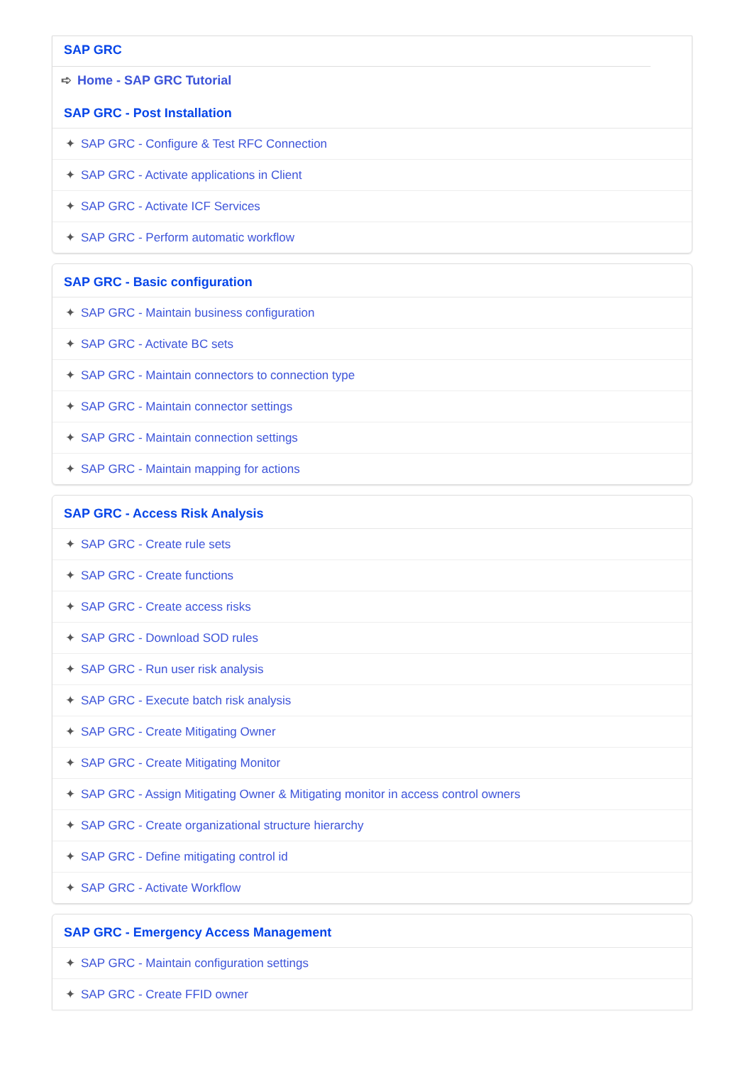SAP GRC
➪ Home - SAP GRC Tutorial
SAP GRC - Post Installation
✦ SAP GRC - Configure & Test RFC Connection
✦ SAP GRC - Activate applications in Client
✦ SAP GRC - Activate ICF Services
✦ SAP GRC - Perform automatic workflow
SAP GRC - Basic configuration
✦ SAP GRC - Maintain business configuration
✦ SAP GRC - Activate BC sets
✦ SAP GRC - Maintain connectors to connection type
✦ SAP GRC - Maintain connector settings
✦ SAP GRC - Maintain connection settings
✦ SAP GRC - Maintain mapping for actions
SAP GRC - Access Risk Analysis
✦ SAP GRC - Create rule sets
✦ SAP GRC - Create functions
✦ SAP GRC - Create access risks
✦ SAP GRC - Download SOD rules
✦ SAP GRC - Run user risk analysis
✦ SAP GRC - Execute batch risk analysis
✦ SAP GRC - Create Mitigating Owner
✦ SAP GRC - Create Mitigating Monitor
✦ SAP GRC - Assign Mitigating Owner & Mitigating monitor in access control owners
✦ SAP GRC - Create organizational structure hierarchy
✦ SAP GRC - Define mitigating control id
✦ SAP GRC - Activate Workflow
SAP GRC - Emergency Access Management
✦ SAP GRC - Maintain configuration settings
✦ SAP GRC - Create FFID owner